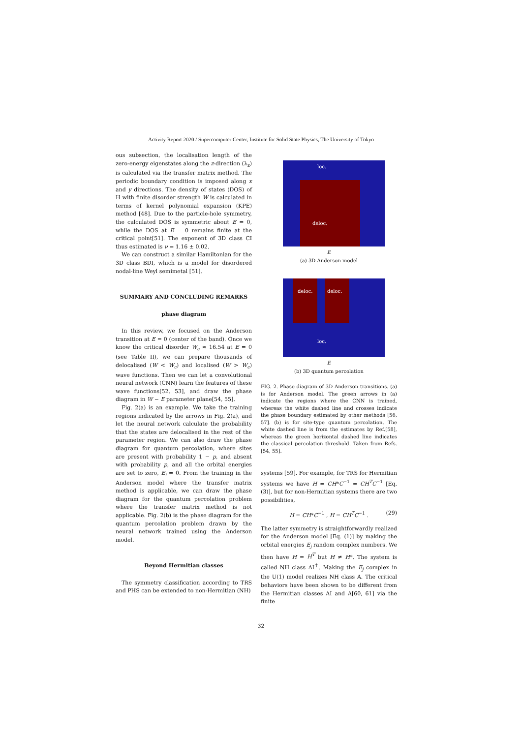Activity Report 2020 / Supercomputer Center, Institute for Solid State Physics, The University of Tokyo
ous subsection, the localisation length of the zero-energy eigenstates along the z-direction (λ<sub>z</sub>) is calculated via the transfer matrix method. The periodic boundary condition is imposed along x and y directions. The density of states (DOS) of H with finite disorder strength W is calculated in terms of kernel polynomial expansion (KPE) method [48]. Due to the particle-hole symmetry, the calculated DOS is symmetric about E = 0, while the DOS at E = 0 remains finite at the critical point[51]. The exponent of 3D class CI thus estimated is ν = 1.16 ± 0.02.
We can construct a similar Hamiltonian for the 3D class BDI, which is a model for disordered nodal-line Weyl semimetal [51].
SUMMARY AND CONCLUDING REMARKS
phase diagram
In this review, we focused on the Anderson transition at E = 0 (center of the band). Once we know the critical disorder W<sub>c</sub> ≈ 16.54 at E = 0 (see Table II), we can prepare thousands of delocalised (W < W<sub>c</sub>) and localised (W > W<sub>c</sub>) wave functions. Then we can let a convolutional neural network (CNN) learn the features of these wave functions[52, 53], and draw the phase diagram in W − E parameter plane[54, 55].
Fig. 2(a) is an example. We take the training regions indicated by the arrows in Fig. 2(a), and let the neural network calculate the probability that the states are delocalised in the rest of the parameter region. We can also draw the phase diagram for quantum percolation, where sites are present with probability 1 − p, and absent with probability p, and all the orbital energies are set to zero, E<sub>i</sub> = 0. From the training in the Anderson model where the transfer matrix method is applicable, we can draw the phase diagram for the quantum percolation problem where the transfer matrix method is not applicable. Fig. 2(b) is the phase diagram for the quantum percolation problem drawn by the neural network trained using the Anderson model.
Beyond Hermitian classes
The symmetry classification according to TRS and PHS can be extended to non-Hermitian (NH)
loc.
deloc.
E
(a) 3D Anderson model
deloc. deloc.
loc.
E
(b) 3D quantum percolation
FIG. 2. Phase diagram of 3D Anderson transitions. (a) is for Anderson model. The green arrows in (a) indicate the regions where the CNN is trained, whereas the white dashed line and crosses indicate the phase boundary estimated by other methods [56, 57]. (b) is for site-type quantum percolation. The white dashed line is from the estimates by Ref.[58], whereas the green horizontal dashed line indicates the classical percolation threshold. Taken from Refs.[54, 55].
systems [59]. For example, for TRS for Hermitian systems we have H = CH*C<sup>−1</sup> = CH<sup>T</sup>C<sup>−1</sup> [Eq. (3)], but for non-Hermitian systems there are two possibilities,
H = CH*C<sup>−1</sup> , H = CH<sup>T</sup>C<sup>−1</sup> . (29)
The latter symmetry is straightforwardly realized for the Anderson model [Eq. (1)] by making the orbital energies E<sub>j</sub> random complex numbers. We then have H = H<sup>T</sup> but H ≠ H*. The system is called NH class AI<sup>†</sup>. Making the E<sub>j</sub> complex in the U(1) model realizes NH class A. The critical behaviors have been shown to be different from the Hermitian classes AI and A[60, 61] via the finite
32